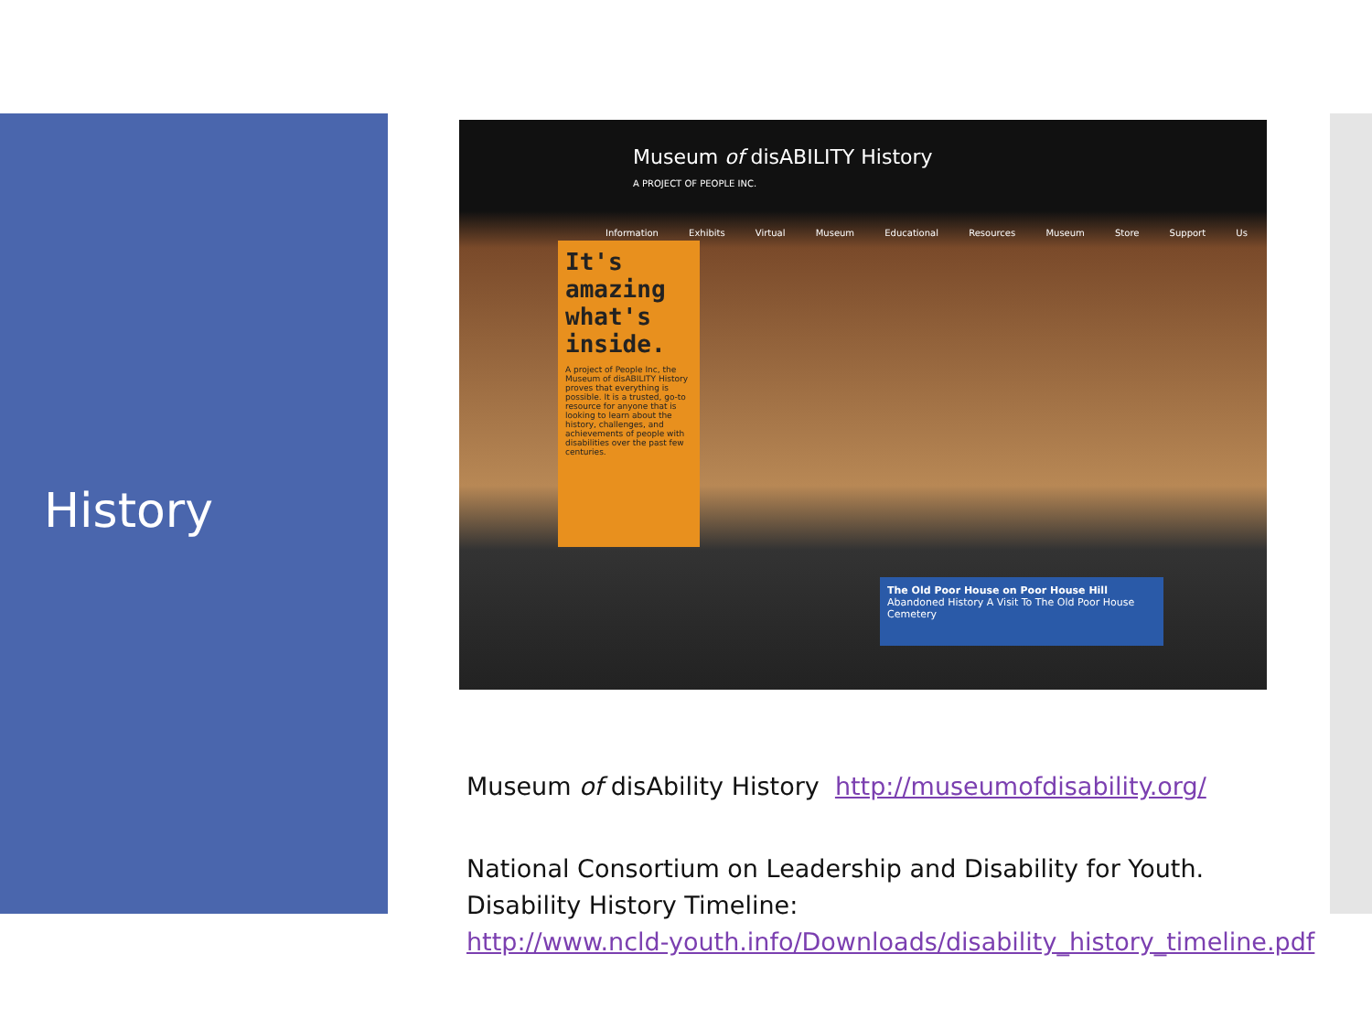History
Museum of disABILITY History
A PROJECT OF PEOPLE INC.
Information Exhibits Virtual Museum Educational Resources Museum Store Support Us
It's amazing what's inside.
A project of People Inc, the Museum of disABILITY History proves that everything is possible. It is a trusted, go-to resource for anyone that is looking to learn about the history, challenges, and achievements of people with disabilities over the past few centuries.
The Old Poor House on Poor House Hill
Abandoned History A Visit To The Old Poor House Cemetery
Museum of disAbility History http://museumofdisability.org/
National Consortium on Leadership and Disability for Youth.
Disability History Timeline:
http://www.ncld-youth.info/Downloads/disability_history_timeline.pdf